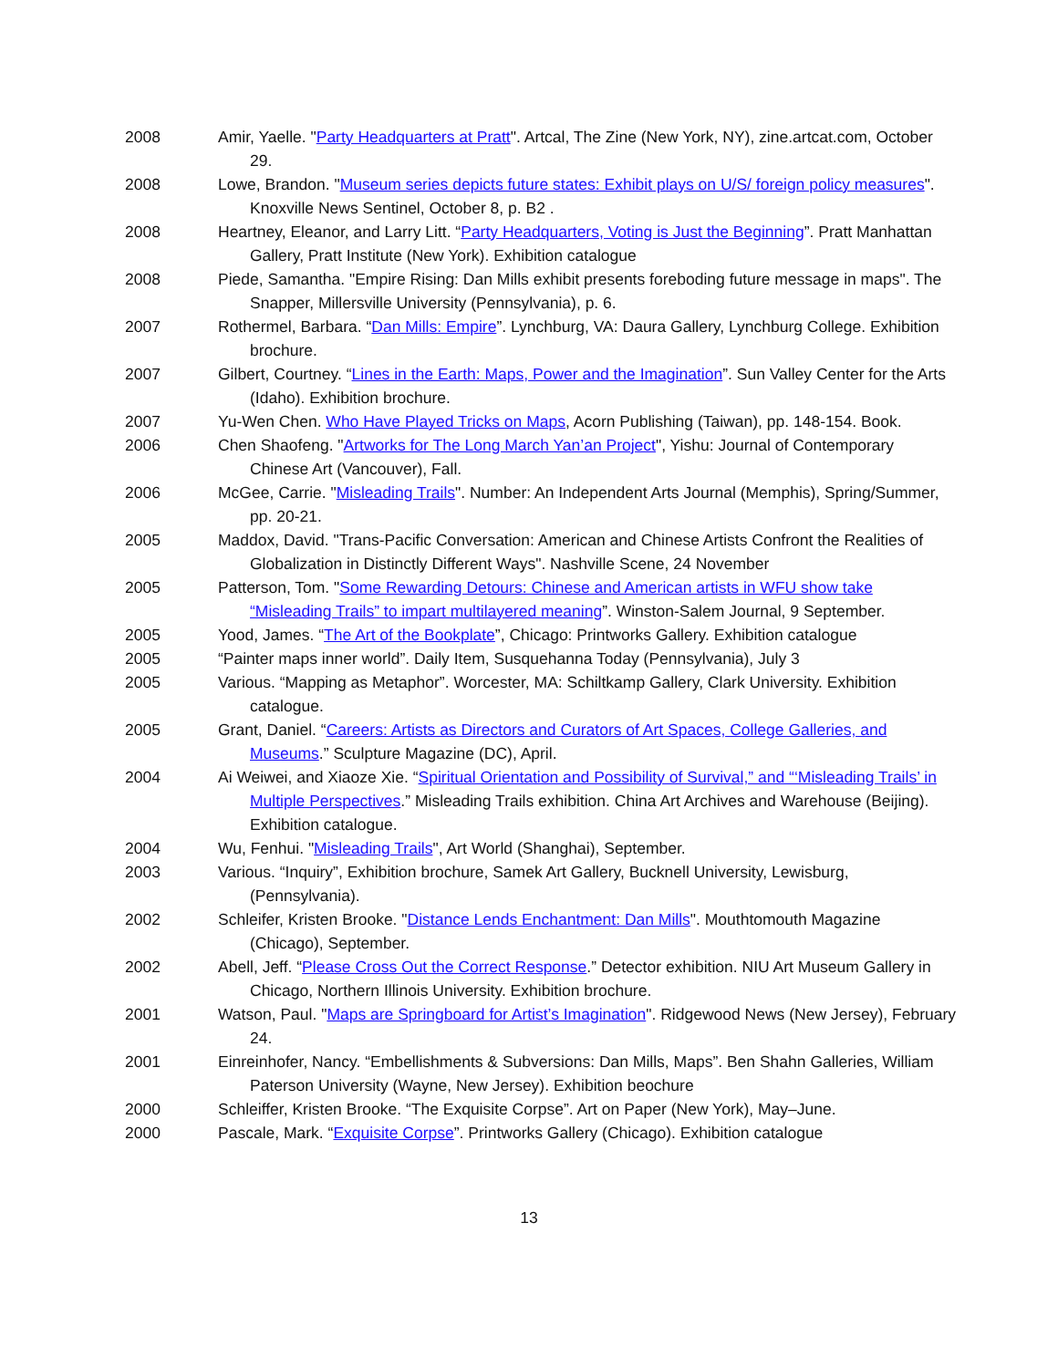2008 Amir, Yaelle. "Party Headquarters at Pratt". Artcal, The Zine (New York, NY), zine.artcat.com, October 29.
2008 Lowe, Brandon. "Museum series depicts future states: Exhibit plays on U/S/ foreign policy measures". Knoxville News Sentinel, October 8, p. B2 .
2008 Heartney, Eleanor, and Larry Litt. “Party Headquarters, Voting is Just the Beginning”. Pratt Manhattan Gallery, Pratt Institute (New York). Exhibition catalogue
2008 Piede, Samantha. "Empire Rising: Dan Mills exhibit presents foreboding future message in maps". The Snapper, Millersville University (Pennsylvania), p. 6.
2007 Rothermel, Barbara. “Dan Mills: Empire”. Lynchburg, VA: Daura Gallery, Lynchburg College. Exhibition brochure.
2007 Gilbert, Courtney. “Lines in the Earth: Maps, Power and the Imagination”. Sun Valley Center for the Arts (Idaho). Exhibition brochure.
2007 Yu-Wen Chen. Who Have Played Tricks on Maps, Acorn Publishing (Taiwan), pp. 148-154. Book.
2006 Chen Shaofeng. "Artworks for The Long March Yan’an Project", Yishu: Journal of Contemporary Chinese Art (Vancouver), Fall.
2006 McGee, Carrie. "Misleading Trails". Number: An Independent Arts Journal (Memphis), Spring/Summer, pp. 20-21.
2005 Maddox, David. "Trans-Pacific Conversation: American and Chinese Artists Confront the Realities of Globalization in Distinctly Different Ways". Nashville Scene, 24 November
2005 Patterson, Tom. "Some Rewarding Detours: Chinese and American artists in WFU show take “Misleading Trails” to impart multilayered meaning”. Winston-Salem Journal, 9 September.
2005 Yood, James. “The Art of the Bookplate”, Chicago: Printworks Gallery. Exhibition catalogue
2005 “Painter maps inner world”. Daily Item, Susquehanna Today (Pennsylvania), July 3
2005 Various. “Mapping as Metaphor”. Worcester, MA: Schiltkamp Gallery, Clark University. Exhibition catalogue.
2005 Grant, Daniel. “Careers: Artists as Directors and Curators of Art Spaces, College Galleries, and Museums.” Sculpture Magazine (DC), April.
2004 Ai Weiwei, and Xiaoze Xie. “Spiritual Orientation and Possibility of Survival,” and “‘Misleading Trails’ in Multiple Perspectives.” Misleading Trails exhibition. China Art Archives and Warehouse (Beijing). Exhibition catalogue.
2004 Wu, Fenhui. "Misleading Trails", Art World (Shanghai), September.
2003 Various. “Inquiry”, Exhibition brochure, Samek Art Gallery, Bucknell University, Lewisburg, (Pennsylvania).
2002 Schleifer, Kristen Brooke. "Distance Lends Enchantment: Dan Mills". Mouthtomouth Magazine (Chicago), September.
2002 Abell, Jeff. “Please Cross Out the Correct Response.” Detector exhibition. NIU Art Museum Gallery in Chicago, Northern Illinois University. Exhibition brochure.
2001 Watson, Paul. "Maps are Springboard for Artist’s Imagination". Ridgewood News (New Jersey), February 24.
2001 Einreinhofer, Nancy. “Embellishments & Subversions: Dan Mills, Maps”. Ben Shahn Galleries, William Paterson University (Wayne, New Jersey). Exhibition beochure
2000 Schleiffer, Kristen Brooke. “The Exquisite Corpse”. Art on Paper (New York), May–June.
2000 Pascale, Mark. “Exquisite Corpse”. Printworks Gallery (Chicago). Exhibition catalogue
13